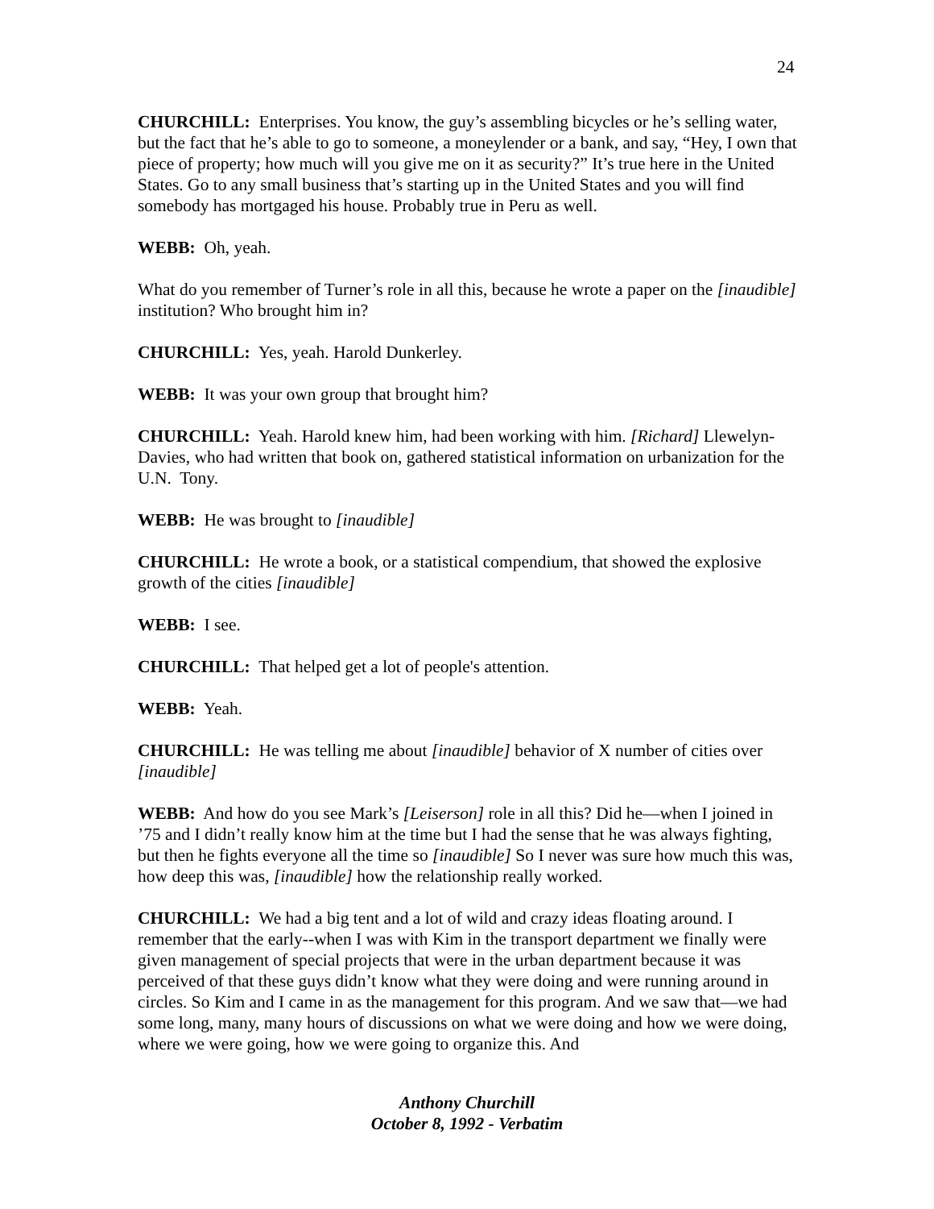24
CHURCHILL: Enterprises. You know, the guy’s assembling bicycles or he’s selling water, but the fact that he’s able to go to someone, a moneylender or a bank, and say, “Hey, I own that piece of property; how much will you give me on it as security?” It’s true here in the United States. Go to any small business that’s starting up in the United States and you will find somebody has mortgaged his house. Probably true in Peru as well.
WEBB: Oh, yeah.
What do you remember of Turner’s role in all this, because he wrote a paper on the [inaudible] institution? Who brought him in?
CHURCHILL: Yes, yeah. Harold Dunkerley.
WEBB: It was your own group that brought him?
CHURCHILL: Yeah. Harold knew him, had been working with him. [Richard] Llewelyn-Davies, who had written that book on, gathered statistical information on urbanization for the U.N. Tony.
WEBB: He was brought to [inaudible]
CHURCHILL: He wrote a book, or a statistical compendium, that showed the explosive growth of the cities [inaudible]
WEBB: I see.
CHURCHILL: That helped get a lot of people's attention.
WEBB: Yeah.
CHURCHILL: He was telling me about [inaudible] behavior of X number of cities over [inaudible]
WEBB: And how do you see Mark’s [Leiserson] role in all this? Did he—when I joined in ’75 and I didn’t really know him at the time but I had the sense that he was always fighting, but then he fights everyone all the time so [inaudible] So I never was sure how much this was, how deep this was, [inaudible] how the relationship really worked.
CHURCHILL: We had a big tent and a lot of wild and crazy ideas floating around. I remember that the early--when I was with Kim in the transport department we finally were given management of special projects that were in the urban department because it was perceived of that these guys didn’t know what they were doing and were running around in circles. So Kim and I came in as the management for this program. And we saw that—we had some long, many, many hours of discussions on what we were doing and how we were doing, where we were going, how we were going to organize this. And
Anthony Churchill
October 8, 1992 - Verbatim